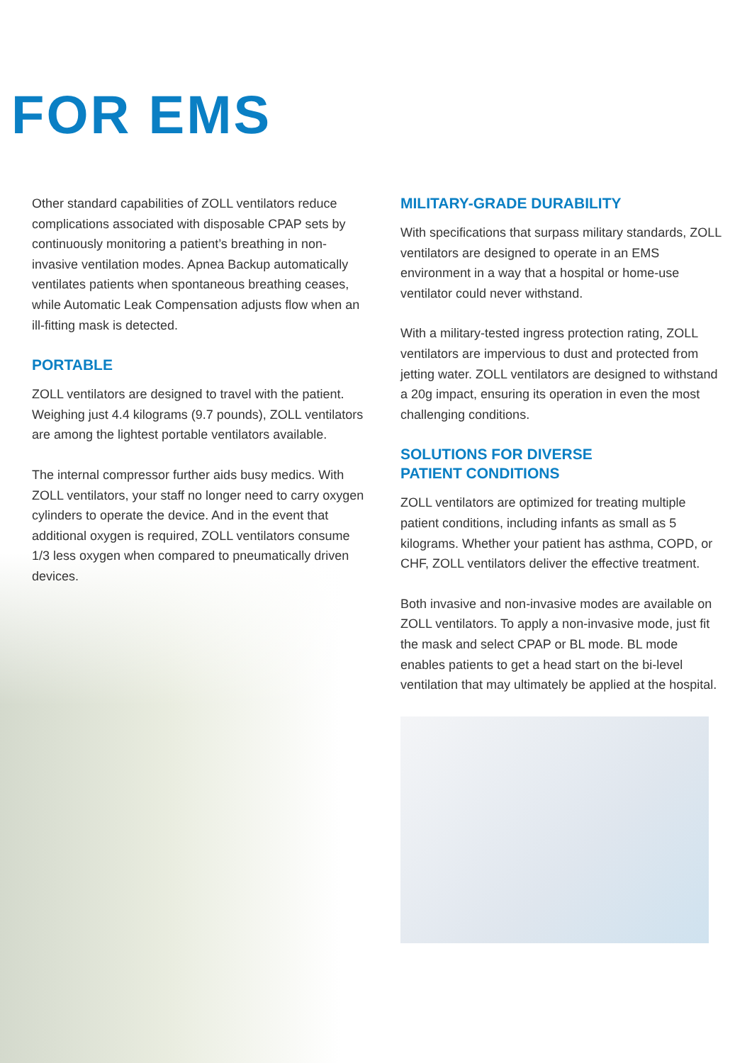FOR EMS
Other standard capabilities of ZOLL ventilators reduce complications associated with disposable CPAP sets by continuously monitoring a patient’s breathing in non-invasive ventilation modes. Apnea Backup automatically ventilates patients when spontaneous breathing ceases, while Automatic Leak Compensation adjusts flow when an ill-fitting mask is detected.
PORTABLE
ZOLL ventilators are designed to travel with the patient. Weighing just 4.4 kilograms (9.7 pounds), ZOLL ventilators are among the lightest portable ventilators available.
The internal compressor further aids busy medics. With ZOLL ventilators, your staff no longer need to carry oxygen cylinders to operate the device. And in the event that additional oxygen is required, ZOLL ventilators consume 1/3 less oxygen when compared to pneumatically driven devices.
MILITARY-GRADE DURABILITY
With specifications that surpass military standards, ZOLL ventilators are designed to operate in an EMS environment in a way that a hospital or home-use ventilator could never withstand.
With a military-tested ingress protection rating, ZOLL ventilators are impervious to dust and protected from jetting water. ZOLL ventilators are designed to withstand a 20g impact, ensuring its operation in even the most challenging conditions.
SOLUTIONS FOR DIVERSE
PATIENT CONDITIONS
ZOLL ventilators are optimized for treating multiple patient conditions, including infants as small as 5 kilograms. Whether your patient has asthma, COPD, or CHF, ZOLL ventilators deliver the effective treatment.
Both invasive and non-invasive modes are available on ZOLL ventilators. To apply a non-invasive mode, just fit the mask and select CPAP or BL mode. BL mode enables patients to get a head start on the bi-level ventilation that may ultimately be applied at the hospital.